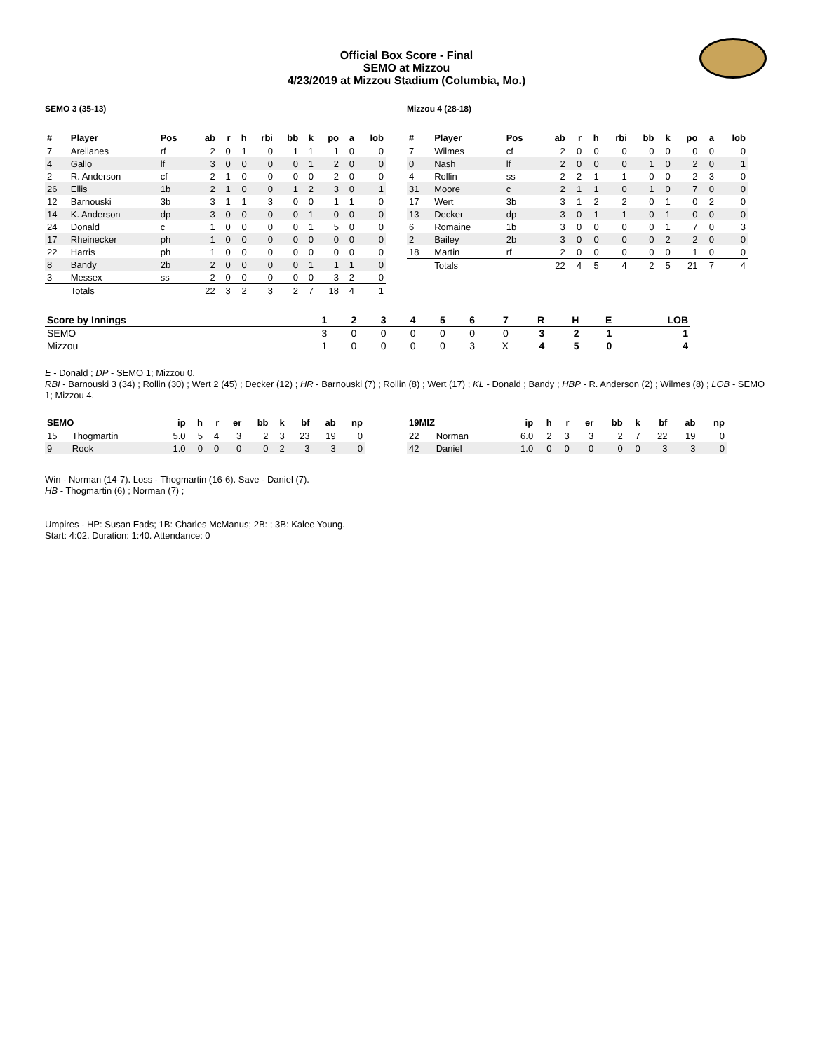Official Box Score - Final
SEMO at Mizzou
4/23/2019 at Mizzou Stadium (Columbia, Mo.)
SEMO 3 (35-13)
| # | Player | Pos | ab | r | h | rbi | bb | k | po | a | lob |
| --- | --- | --- | --- | --- | --- | --- | --- | --- | --- | --- | --- |
| 7 | Arellanes | rf | 2 | 0 | 1 | 0 | 1 | 1 | 1 | 0 | 0 |
| 4 | Gallo | lf | 3 | 0 | 0 | 0 | 0 | 1 | 2 | 0 | 0 |
| 2 | R. Anderson | cf | 2 | 1 | 0 | 0 | 0 | 0 | 2 | 0 | 0 |
| 26 | Ellis | 1b | 2 | 1 | 0 | 0 | 1 | 2 | 3 | 0 | 1 |
| 12 | Barnouski | 3b | 3 | 1 | 1 | 3 | 0 | 0 | 1 | 1 | 0 |
| 14 | K. Anderson | dp | 3 | 0 | 0 | 0 | 0 | 1 | 0 | 0 | 0 |
| 24 | Donald | c | 1 | 0 | 0 | 0 | 0 | 1 | 5 | 0 | 0 |
| 17 | Rheinecker | ph | 1 | 0 | 0 | 0 | 0 | 0 | 0 | 0 | 0 |
| 22 | Harris | ph | 1 | 0 | 0 | 0 | 0 | 0 | 0 | 0 | 0 |
| 8 | Bandy | 2b | 2 | 0 | 0 | 0 | 0 | 1 | 1 | 1 | 0 |
| 3 | Messex | ss | 2 | 0 | 0 | 0 | 0 | 0 | 3 | 2 | 0 |
| | Totals | | 22 | 3 | 2 | 3 | 2 | 7 | 18 | 4 | 1 |
Mizzou 4 (28-18)
| # | Player | Pos | ab | r | h | rbi | bb | k | po | a | lob |
| --- | --- | --- | --- | --- | --- | --- | --- | --- | --- | --- | --- |
| 7 | Wilmes | cf | 2 | 0 | 0 | 0 | 0 | 0 | 0 | 0 | 0 |
| 0 | Nash | lf | 2 | 0 | 0 | 0 | 1 | 0 | 2 | 0 | 1 |
| 4 | Rollin | ss | 2 | 2 | 1 | 1 | 0 | 0 | 2 | 3 | 0 |
| 31 | Moore | c | 2 | 1 | 1 | 0 | 1 | 0 | 7 | 0 | 0 |
| 17 | Wert | 3b | 3 | 1 | 2 | 2 | 0 | 1 | 0 | 2 | 0 |
| 13 | Decker | dp | 3 | 0 | 1 | 1 | 0 | 1 | 0 | 0 | 0 |
| 6 | Romaine | 1b | 3 | 0 | 0 | 0 | 0 | 1 | 7 | 0 | 3 |
| 2 | Bailey | 2b | 3 | 0 | 0 | 0 | 0 | 2 | 2 | 0 | 0 |
| 18 | Martin | rf | 2 | 0 | 0 | 0 | 0 | 0 | 1 | 0 | 0 |
| | Totals | | 22 | 4 | 5 | 4 | 2 | 5 | 21 | 7 | 4 |
| Score by Innings | 1 | 2 | 3 | 4 | 5 | 6 | 7 | R | H | E | LOB |
| --- | --- | --- | --- | --- | --- | --- | --- | --- | --- | --- | --- |
| SEMO | 3 | 0 | 0 | 0 | 0 | 0 | 0 | 3 | 2 | 1 | 1 |
| Mizzou | 1 | 0 | 0 | 0 | 0 | 3 | X | 4 | 5 | 0 | 4 |
E - Donald ; DP - SEMO 1; Mizzou 0.
RBI - Barnouski 3 (34) ; Rollin (30) ; Wert 2 (45) ; Decker (12) ; HR - Barnouski (7) ; Rollin (8) ; Wert (17) ; KL - Donald ; Bandy ; HBP - R. Anderson (2) ; Wilmes (8) ; LOB - SEMO 1; Mizzou 4.
| SEMO | | ip | h | r | er | bb | k | bf | ab | np |
| --- | --- | --- | --- | --- | --- | --- | --- | --- | --- | --- |
| 15 | Thogmartin | 5.0 | 5 | 4 | 3 | 2 | 3 | 23 | 19 | 0 |
| 9 | Rook | 1.0 | 0 | 0 | 0 | 0 | 2 | 3 | 3 | 0 |
| 19MIZ | | ip | h | r | er | bb | k | bf | ab | np |
| --- | --- | --- | --- | --- | --- | --- | --- | --- | --- | --- |
| 22 | Norman | 6.0 | 2 | 3 | 3 | 2 | 7 | 22 | 19 | 0 |
| 42 | Daniel | 1.0 | 0 | 0 | 0 | 0 | 0 | 3 | 3 | 0 |
Win - Norman (14-7). Loss - Thogmartin (16-6). Save - Daniel (7).
HB - Thogmartin (6) ; Norman (7) ;
Umpires - HP: Susan Eads; 1B: Charles McManus; 2B: ; 3B: Kalee Young.
Start: 4:02. Duration: 1:40. Attendance: 0